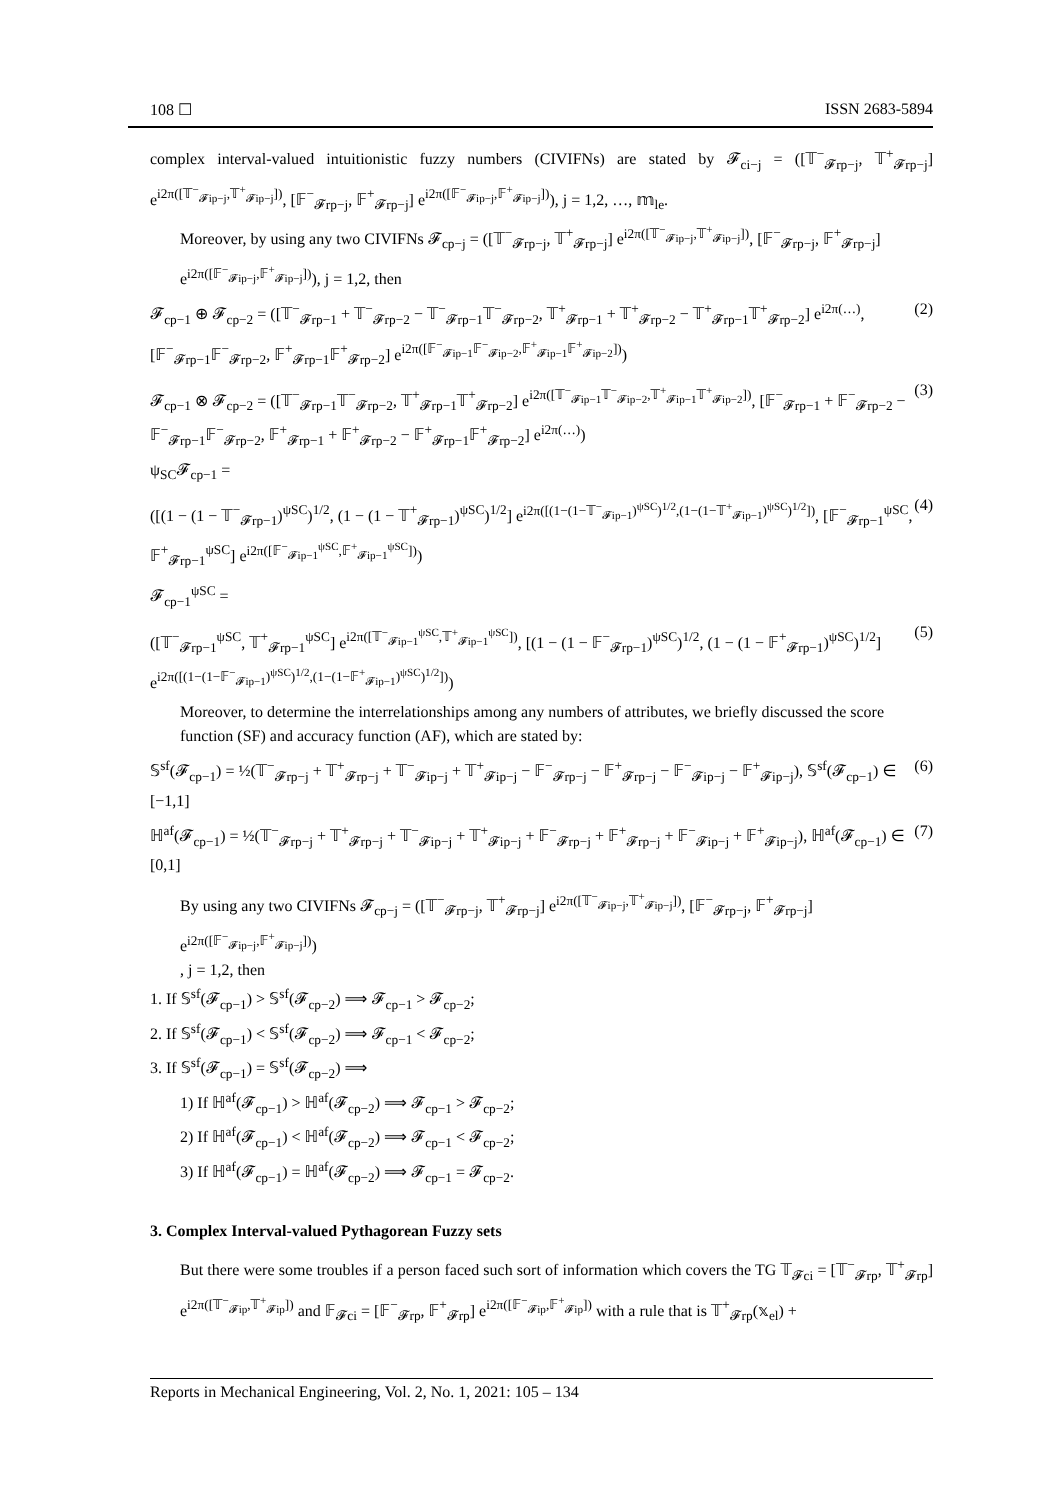108 ☐ ISSN 2683-5894
complex interval-valued intuitionistic fuzzy numbers (CIVIFNs) are stated by 𝓕<sub>ci−j</sub> = ([𝕋<sup>−</sup><sub>𝓕rp−j</sub>, 𝕋<sup>+</sup><sub>𝓕rp−j</sub>] e<sup>i2π([𝕋<sup>−</sup><sub>𝓕ip−j</sub>,𝕋<sup>+</sup><sub>𝓕ip−j</sub>])</sup>, [𝔽<sup>−</sup><sub>𝓕rp−j</sub>, 𝔽<sup>+</sup><sub>𝓕rp−j</sub>] e<sup>i2π([𝔽<sup>−</sup><sub>𝓕ip−j</sub>,𝔽<sup>+</sup><sub>𝓕ip−j</sub>])</sup>), j = 1,2, …, 𝕞<sub>le</sub>.
Moreover, by using any two CIVIFNs 𝓕<sub>cp−j</sub> = ([𝕋<sup>−</sup><sub>𝓕rp−j</sub>, 𝕋<sup>+</sup><sub>𝓕rp−j</sub>] e<sup>i2π([𝕋<sup>−</sup><sub>𝓕ip−j</sub>,𝕋<sup>+</sup><sub>𝓕ip−j</sub>])</sup>, [𝔽<sup>−</sup><sub>𝓕rp−j</sub>, 𝔽<sup>+</sup><sub>𝓕rp−j</sub>] e<sup>i2π([𝔽<sup>−</sup><sub>𝓕ip−j</sub>,𝔽<sup>+</sup><sub>𝓕ip−j</sub>])</sup>), j = 1,2, then
𝓕<sub>cp−1</sub> ⊕ 𝓕<sub>cp−2</sub> = ([𝕋<sup>−</sup><sub>𝓕rp−1</sub> + 𝕋<sup>−</sup><sub>𝓕rp−2</sub> − 𝕋<sup>−</sup><sub>𝓕rp−1</sub>𝕋<sup>−</sup><sub>𝓕rp−2</sub>, 𝕋<sup>+</sup><sub>𝓕rp−1</sub> + 𝕋<sup>+</sup><sub>𝓕rp−2</sub> − 𝕋<sup>+</sup><sub>𝓕rp−1</sub>𝕋<sup>+</sup><sub>𝓕rp−2</sub>] e<sup>i2π(…)</sup>, [𝔽<sup>−</sup><sub>𝓕rp−1</sub>𝔽<sup>−</sup><sub>𝓕rp−2</sub>, 𝔽<sup>+</sup><sub>𝓕rp−1</sub>𝔽<sup>+</sup><sub>𝓕rp−2</sub>] e<sup>i2π([𝔽<sup>−</sup><sub>𝓕ip−1</sub>𝔽<sup>−</sup><sub>𝓕ip−2</sub>,𝔽<sup>+</sup><sub>𝓕ip−1</sub>𝔽<sup>+</sup><sub>𝓕ip−2</sub>])</sup>) (2)
𝓕<sub>cp−1</sub> ⊗ 𝓕<sub>cp−2</sub> = ([𝕋<sup>−</sup><sub>𝓕rp−1</sub>𝕋<sup>−</sup><sub>𝓕rp−2</sub>, 𝕋<sup>+</sup><sub>𝓕rp−1</sub>𝕋<sup>+</sup><sub>𝓕rp−2</sub>] e<sup>i2π([𝕋<sup>−</sup><sub>𝓕ip−1</sub>𝕋<sup>−</sup><sub>𝓕ip−2</sub>,𝕋<sup>+</sup><sub>𝓕ip−1</sub>𝕋<sup>+</sup><sub>𝓕ip−2</sub>])</sup>, [𝔽<sup>−</sup><sub>𝓕rp−1</sub> + 𝔽<sup>−</sup><sub>𝓕rp−2</sub> − 𝔽<sup>−</sup><sub>𝓕rp−1</sub>𝔽<sup>−</sup><sub>𝓕rp−2</sub>, 𝔽<sup>+</sup><sub>𝓕rp−1</sub> + 𝔽<sup>+</sup><sub>𝓕rp−2</sub> − 𝔽<sup>+</sup><sub>𝓕rp−1</sub>𝔽<sup>+</sup><sub>𝓕rp−2</sub>] e<sup>i2π(…)</sup>) (3)
ψ<sub>SC</sub>𝓕<sub>cp−1</sub> =
([(1 − (1 − 𝕋<sup>−</sup><sub>𝓕rp−1</sub>)<sup>ψSC</sup>)<sup>1/2</sup>, (1 − (1 − 𝕋<sup>+</sup><sub>𝓕rp−1</sub>)<sup>ψSC</sup>)<sup>1/2</sup>] e<sup>i2π([(1−(1−𝕋<sup>−</sup><sub>𝓕ip−1</sub>)<sup>ψSC</sup>)<sup>1/2</sup>,(1−(1−𝕋<sup>+</sup><sub>𝓕ip−1</sub>)<sup>ψSC</sup>)<sup>1/2</sup>])</sup>, [𝔽<sup>−</sup><sub>𝓕rp−1</sub><sup>ψSC</sup>, 𝔽<sup>+</sup><sub>𝓕rp−1</sub><sup>ψSC</sup>] e<sup>i2π([𝔽<sup>−</sup><sub>𝓕ip−1</sub><sup>ψSC</sup>,𝔽<sup>+</sup><sub>𝓕ip−1</sub><sup>ψSC</sup>])</sup>) (4)
𝓕<sub>cp−1</sub><sup>ψSC</sup> =
([𝕋<sup>−</sup><sub>𝓕rp−1</sub><sup>ψSC</sup>, 𝕋<sup>+</sup><sub>𝓕rp−1</sub><sup>ψSC</sup>] e<sup>i2π([𝕋<sup>−</sup><sub>𝓕ip−1</sub><sup>ψSC</sup>,𝕋<sup>+</sup><sub>𝓕ip−1</sub><sup>ψSC</sup>])</sup>, [(1 − (1 − 𝔽<sup>−</sup><sub>𝓕rp−1</sub>)<sup>ψSC</sup>)<sup>1/2</sup>, (1 − (1 − 𝔽<sup>+</sup><sub>𝓕rp−1</sub>)<sup>ψSC</sup>)<sup>1/2</sup>] e<sup>i2π([(1−(1−𝔽<sup>−</sup><sub>𝓕ip−1</sub>)<sup>ψSC</sup>)<sup>1/2</sup>,(1−(1−𝔽<sup>+</sup><sub>𝓕ip−1</sub>)<sup>ψSC</sup>)<sup>1/2</sup>])</sup>) (5)
Moreover, to determine the interrelationships among any numbers of attributes, we briefly discussed the score function (SF) and accuracy function (AF), which are stated by:
𝕊<sup>sf</sup>(𝓕<sub>cp−1</sub>) = ½(𝕋<sup>−</sup><sub>𝓕rp−j</sub> + 𝕋<sup>+</sup><sub>𝓕rp−j</sub> + 𝕋<sup>−</sup><sub>𝓕ip−j</sub> + 𝕋<sup>+</sup><sub>𝓕ip−j</sub> − 𝔽<sup>−</sup><sub>𝓕rp−j</sub> − 𝔽<sup>+</sup><sub>𝓕rp−j</sub> − 𝔽<sup>−</sup><sub>𝓕ip−j</sub> − 𝔽<sup>+</sup><sub>𝓕ip−j</sub>), 𝕊<sup>sf</sup>(𝓕<sub>cp−1</sub>) ∈ [−1,1] (6)
ℍ<sup>af</sup>(𝓕<sub>cp−1</sub>) = ½(𝕋<sup>−</sup><sub>𝓕rp−j</sub> + 𝕋<sup>+</sup><sub>𝓕rp−j</sub> + 𝕋<sup>−</sup><sub>𝓕ip−j</sub> + 𝕋<sup>+</sup><sub>𝓕ip−j</sub> + 𝔽<sup>−</sup><sub>𝓕rp−j</sub> + 𝔽<sup>+</sup><sub>𝓕rp−j</sub> + 𝔽<sup>−</sup><sub>𝓕ip−j</sub> + 𝔽<sup>+</sup><sub>𝓕ip−j</sub>), ℍ<sup>af</sup>(𝓕<sub>cp−1</sub>) ∈ [0,1] (7)
By using any two CIVIFNs 𝓕<sub>cp−j</sub> = ([𝕋<sup>−</sup><sub>𝓕rp−j</sub>, 𝕋<sup>+</sup><sub>𝓕rp−j</sub>] e<sup>i2π([𝕋<sup>−</sup><sub>𝓕ip−j</sub>,𝕋<sup>+</sup><sub>𝓕ip−j</sub>])</sup>, [𝔽<sup>−</sup><sub>𝓕rp−j</sub>, 𝔽<sup>+</sup><sub>𝓕rp−j</sub>] e<sup>i2π([𝔽<sup>−</sup><sub>𝓕ip−j</sub>,𝔽<sup>+</sup><sub>𝓕ip−j</sub>])</sup>)
, j = 1,2, then
1. If 𝕊<sup>sf</sup>(𝓕<sub>cp−1</sub>) > 𝕊<sup>sf</sup>(𝓕<sub>cp−2</sub>) ⟹ 𝓕<sub>cp−1</sub> > 𝓕<sub>cp−2</sub>;
2. If 𝕊<sup>sf</sup>(𝓕<sub>cp−1</sub>) < 𝕊<sup>sf</sup>(𝓕<sub>cp−2</sub>) ⟹ 𝓕<sub>cp−1</sub> < 𝓕<sub>cp−2</sub>;
3. If 𝕊<sup>sf</sup>(𝓕<sub>cp−1</sub>) = 𝕊<sup>sf</sup>(𝓕<sub>cp−2</sub>) ⟹
1) If ℍ<sup>af</sup>(𝓕<sub>cp−1</sub>) > ℍ<sup>af</sup>(𝓕<sub>cp−2</sub>) ⟹ 𝓕<sub>cp−1</sub> > 𝓕<sub>cp−2</sub>;
2) If ℍ<sup>af</sup>(𝓕<sub>cp−1</sub>) < ℍ<sup>af</sup>(𝓕<sub>cp−2</sub>) ⟹ 𝓕<sub>cp−1</sub> < 𝓕<sub>cp−2</sub>;
3) If ℍ<sup>af</sup>(𝓕<sub>cp−1</sub>) = ℍ<sup>af</sup>(𝓕<sub>cp−2</sub>) ⟹ 𝓕<sub>cp−1</sub> = 𝓕<sub>cp−2</sub>.
3. Complex Interval-valued Pythagorean Fuzzy sets
But there were some troubles if a person faced such sort of information which covers the TG 𝕋<sub>𝓕ci</sub> = [𝕋<sup>−</sup><sub>𝓕rp</sub>, 𝕋<sup>+</sup><sub>𝓕rp</sub>] e<sup>i2π([𝕋<sup>−</sup><sub>𝓕ip</sub>,𝕋<sup>+</sup><sub>𝓕ip</sub>])</sup> and 𝔽<sub>𝓕ci</sub> = [𝔽<sup>−</sup><sub>𝓕rp</sub>, 𝔽<sup>+</sup><sub>𝓕rp</sub>] e<sup>i2π([𝔽<sup>−</sup><sub>𝓕ip</sub>,𝔽<sup>+</sup><sub>𝓕ip</sub>])</sup> with a rule that is 𝕋<sup>+</sup><sub>𝓕rp</sub>(𝕩<sub>el</sub>) +
Reports in Mechanical Engineering, Vol. 2, No. 1, 2021: 105 – 134